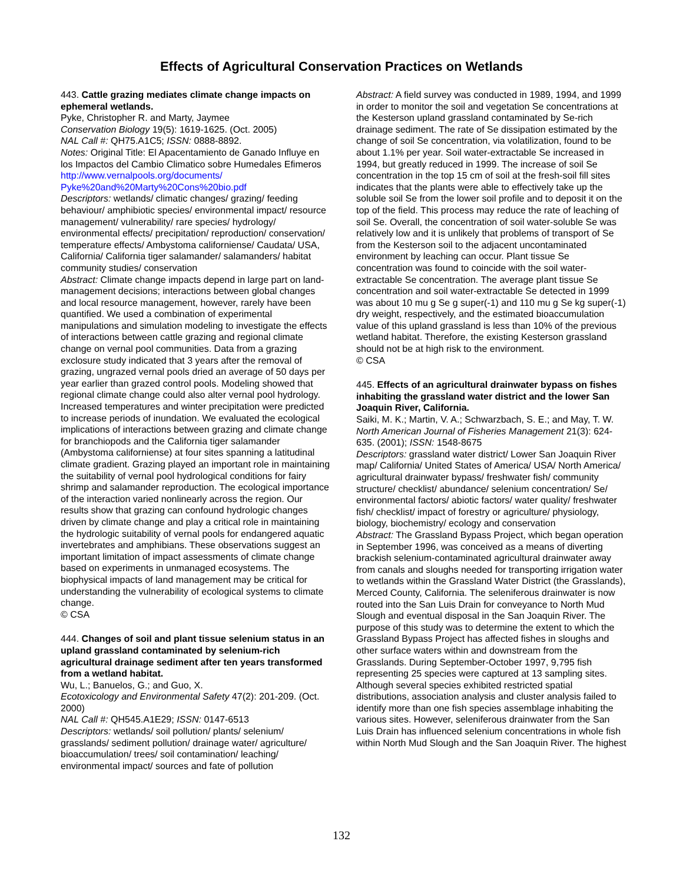Effects of Agricultural Conservation Practices on Wetlands
443. Cattle grazing mediates climate change impacts on ephemeral wetlands.
Pyke, Christopher R. and Marty, Jaymee
Conservation Biology 19(5): 1619-1625. (Oct. 2005)
NAL Call #: QH75.A1C5; ISSN: 0888-8892.
Notes: Original Title: El Apacentamiento de Ganado Influye en los Impactos del Cambio Climatico sobre Humedales Efimeros
http://www.vernalpools.org/documents/ Pyke%20and%20Marty%20Cons%20bio.pdf
Descriptors: wetlands/ climatic changes/ grazing/ feeding behaviour/ amphibiotic species/ environmental impact/ resource management/ vulnerability/ rare species/ hydrology/ environmental effects/ precipitation/ reproduction/ conservation/ temperature effects/ Ambystoma californiense/ Caudata/ USA, California/ California tiger salamander/ salamanders/ habitat community studies/ conservation
Abstract: Climate change impacts depend in large part on land-management decisions; interactions between global changes and local resource management, however, rarely have been quantified. We used a combination of experimental manipulations and simulation modeling to investigate the effects of interactions between cattle grazing and regional climate change on vernal pool communities. Data from a grazing exclosure study indicated that 3 years after the removal of grazing, ungrazed vernal pools dried an average of 50 days per year earlier than grazed control pools. Modeling showed that regional climate change could also alter vernal pool hydrology. Increased temperatures and winter precipitation were predicted to increase periods of inundation. We evaluated the ecological implications of interactions between grazing and climate change for branchiopods and the California tiger salamander (Ambystoma californiense) at four sites spanning a latitudinal climate gradient. Grazing played an important role in maintaining the suitability of vernal pool hydrological conditions for fairy shrimp and salamander reproduction. The ecological importance of the interaction varied nonlinearly across the region. Our results show that grazing can confound hydrologic changes driven by climate change and play a critical role in maintaining the hydrologic suitability of vernal pools for endangered aquatic invertebrates and amphibians. These observations suggest an important limitation of impact assessments of climate change based on experiments in unmanaged ecosystems. The biophysical impacts of land management may be critical for understanding the vulnerability of ecological systems to climate change.
© CSA
444. Changes of soil and plant tissue selenium status in an upland grassland contaminated by selenium-rich agricultural drainage sediment after ten years transformed from a wetland habitat.
Wu, L.; Banuelos, G.; and Guo, X.
Ecotoxicology and Environmental Safety 47(2): 201-209. (Oct. 2000)
NAL Call #: QH545.A1E29; ISSN: 0147-6513
Descriptors: wetlands/ soil pollution/ plants/ selenium/ grasslands/ sediment pollution/ drainage water/ agriculture/ bioaccumulation/ trees/ soil contamination/ leaching/ environmental impact/ sources and fate of pollution
Abstract: A field survey was conducted in 1989, 1994, and 1999 in order to monitor the soil and vegetation Se concentrations at the Kesterson upland grassland contaminated by Se-rich drainage sediment. The rate of Se dissipation estimated by the change of soil Se concentration, via volatilization, found to be about 1.1% per year. Soil water-extractable Se increased in 1994, but greatly reduced in 1999. The increase of soil Se concentration in the top 15 cm of soil at the fresh-soil fill sites indicates that the plants were able to effectively take up the soluble soil Se from the lower soil profile and to deposit it on the top of the field. This process may reduce the rate of leaching of soil Se. Overall, the concentration of soil water-soluble Se was relatively low and it is unlikely that problems of transport of Se from the Kesterson soil to the adjacent uncontaminated environment by leaching can occur. Plant tissue Se concentration was found to coincide with the soil water-extractable Se concentration. The average plant tissue Se concentration and soil water-extractable Se detected in 1999 was about 10 mu g Se g super(-1) and 110 mu g Se kg super(-1) dry weight, respectively, and the estimated bioaccumulation value of this upland grassland is less than 10% of the previous wetland habitat. Therefore, the existing Kesterson grassland should not be at high risk to the environment.
© CSA
445. Effects of an agricultural drainwater bypass on fishes inhabiting the grassland water district and the lower San Joaquin River, California.
Saiki, M. K.; Martin, V. A.; Schwarzbach, S. E.; and May, T. W.
North American Journal of Fisheries Management 21(3): 624-635. (2001); ISSN: 1548-8675
Descriptors: grassland water district/ Lower San Joaquin River map/ California/ United States of America/ USA/ North America/ agricultural drainwater bypass/ freshwater fish/ community structure/ checklist/ abundance/ selenium concentration/ Se/ environmental factors/ abiotic factors/ water quality/ freshwater fish/ checklist/ impact of forestry or agriculture/ physiology, biology, biochemistry/ ecology and conservation
Abstract: The Grassland Bypass Project, which began operation in September 1996, was conceived as a means of diverting brackish selenium-contaminated agricultural drainwater away from canals and sloughs needed for transporting irrigation water to wetlands within the Grassland Water District (the Grasslands), Merced County, California. The seleniferous drainwater is now routed into the San Luis Drain for conveyance to North Mud Slough and eventual disposal in the San Joaquin River. The purpose of this study was to determine the extent to which the Grassland Bypass Project has affected fishes in sloughs and other surface waters within and downstream from the Grasslands. During September-October 1997, 9,795 fish representing 25 species were captured at 13 sampling sites. Although several species exhibited restricted spatial distributions, association analysis and cluster analysis failed to identify more than one fish species assemblage inhabiting the various sites. However, seleniferous drainwater from the San Luis Drain has influenced selenium concentrations in whole fish within North Mud Slough and the San Joaquin River. The highest
132